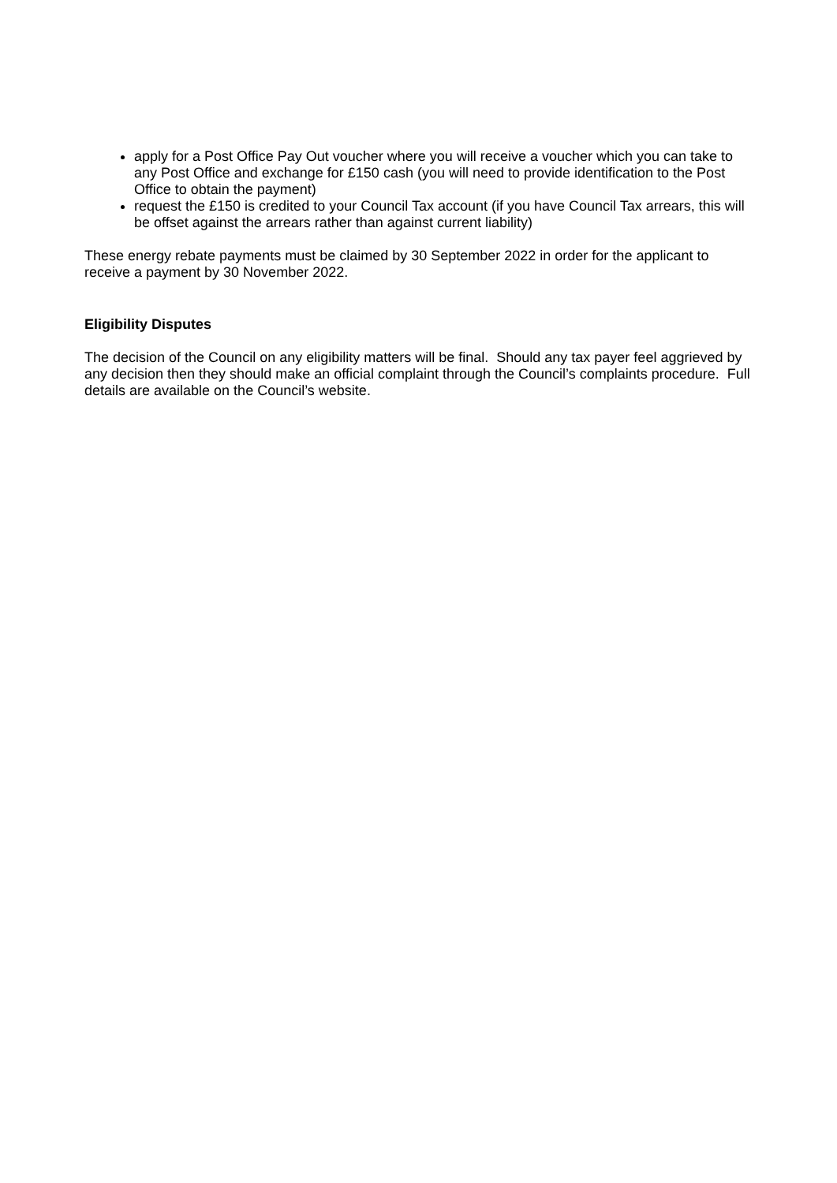apply for a Post Office Pay Out voucher where you will receive a voucher which you can take to any Post Office and exchange for £150 cash (you will need to provide identification to the Post Office to obtain the payment)
request the £150 is credited to your Council Tax account (if you have Council Tax arrears, this will be offset against the arrears rather than against current liability)
These energy rebate payments must be claimed by 30 September 2022 in order for the applicant to receive a payment by 30 November 2022.
Eligibility Disputes
The decision of the Council on any eligibility matters will be final. Should any tax payer feel aggrieved by any decision then they should make an official complaint through the Council’s complaints procedure. Full details are available on the Council’s website.